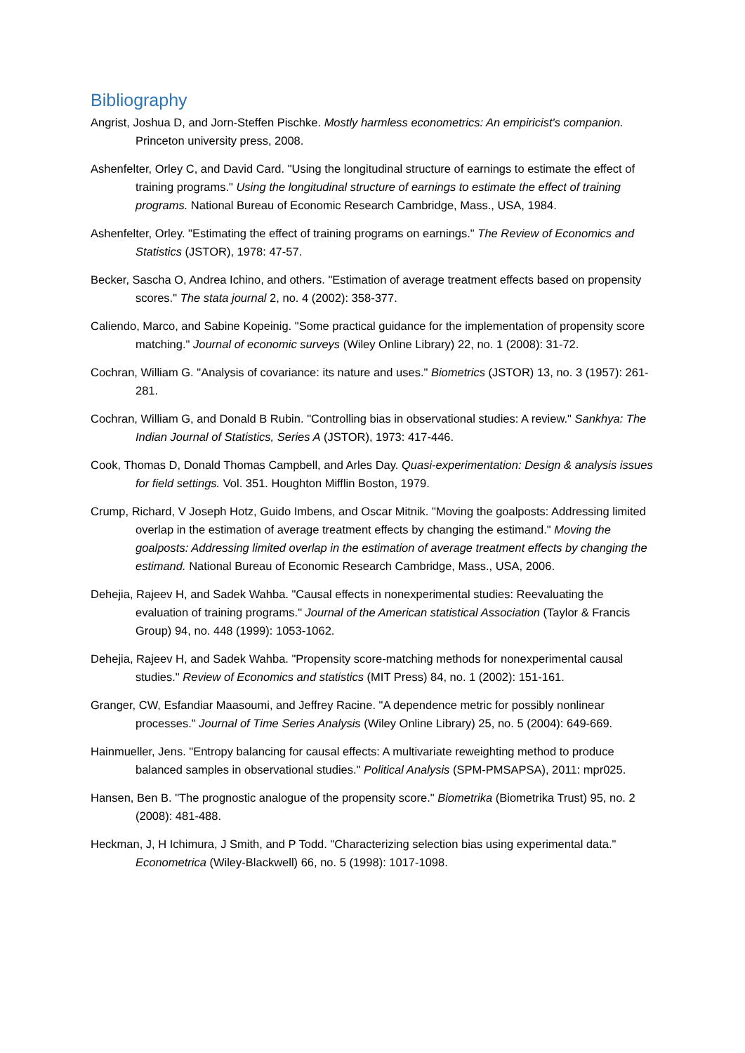Bibliography
Angrist, Joshua D, and Jorn-Steffen Pischke. Mostly harmless econometrics: An empiricist's companion. Princeton university press, 2008.
Ashenfelter, Orley C, and David Card. "Using the longitudinal structure of earnings to estimate the effect of training programs." Using the longitudinal structure of earnings to estimate the effect of training programs. National Bureau of Economic Research Cambridge, Mass., USA, 1984.
Ashenfelter, Orley. "Estimating the effect of training programs on earnings." The Review of Economics and Statistics (JSTOR), 1978: 47-57.
Becker, Sascha O, Andrea Ichino, and others. "Estimation of average treatment effects based on propensity scores." The stata journal 2, no. 4 (2002): 358-377.
Caliendo, Marco, and Sabine Kopeinig. "Some practical guidance for the implementation of propensity score matching." Journal of economic surveys (Wiley Online Library) 22, no. 1 (2008): 31-72.
Cochran, William G. "Analysis of covariance: its nature and uses." Biometrics (JSTOR) 13, no. 3 (1957): 261-281.
Cochran, William G, and Donald B Rubin. "Controlling bias in observational studies: A review." Sankhya: The Indian Journal of Statistics, Series A (JSTOR), 1973: 417-446.
Cook, Thomas D, Donald Thomas Campbell, and Arles Day. Quasi-experimentation: Design & analysis issues for field settings. Vol. 351. Houghton Mifflin Boston, 1979.
Crump, Richard, V Joseph Hotz, Guido Imbens, and Oscar Mitnik. "Moving the goalposts: Addressing limited overlap in the estimation of average treatment effects by changing the estimand." Moving the goalposts: Addressing limited overlap in the estimation of average treatment effects by changing the estimand. National Bureau of Economic Research Cambridge, Mass., USA, 2006.
Dehejia, Rajeev H, and Sadek Wahba. "Causal effects in nonexperimental studies: Reevaluating the evaluation of training programs." Journal of the American statistical Association (Taylor & Francis Group) 94, no. 448 (1999): 1053-1062.
Dehejia, Rajeev H, and Sadek Wahba. "Propensity score-matching methods for nonexperimental causal studies." Review of Economics and statistics (MIT Press) 84, no. 1 (2002): 151-161.
Granger, CW, Esfandiar Maasoumi, and Jeffrey Racine. "A dependence metric for possibly nonlinear processes." Journal of Time Series Analysis (Wiley Online Library) 25, no. 5 (2004): 649-669.
Hainmueller, Jens. "Entropy balancing for causal effects: A multivariate reweighting method to produce balanced samples in observational studies." Political Analysis (SPM-PMSAPSA), 2011: mpr025.
Hansen, Ben B. "The prognostic analogue of the propensity score." Biometrika (Biometrika Trust) 95, no. 2 (2008): 481-488.
Heckman, J, H Ichimura, J Smith, and P Todd. "Characterizing selection bias using experimental data." Econometrica (Wiley-Blackwell) 66, no. 5 (1998): 1017-1098.